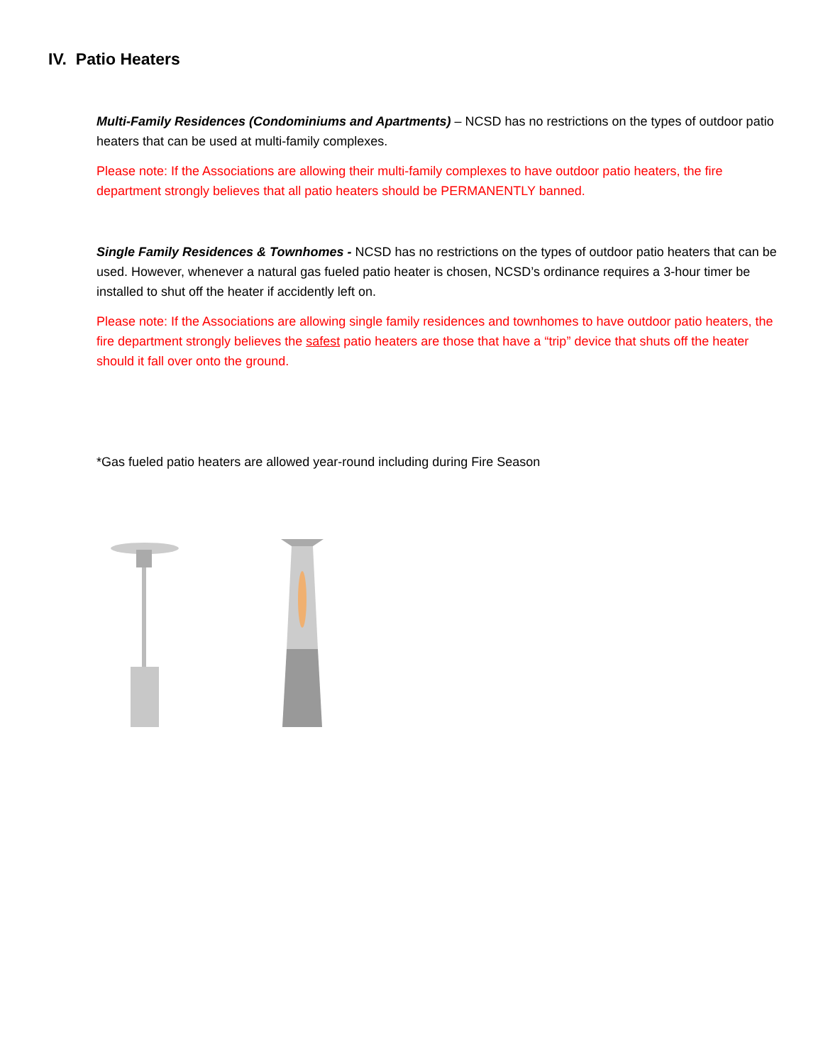IV. Patio Heaters
Multi-Family Residences (Condominiums and Apartments) – NCSD has no restrictions on the types of outdoor patio heaters that can be used at multi-family complexes.
Please note: If the Associations are allowing their multi-family complexes to have outdoor patio heaters, the fire department strongly believes that all patio heaters should be PERMANENTLY banned.
Single Family Residences & Townhomes - NCSD has no restrictions on the types of outdoor patio heaters that can be used. However, whenever a natural gas fueled patio heater is chosen, NCSD’s ordinance requires a 3-hour timer be installed to shut off the heater if accidently left on.
Please note: If the Associations are allowing single family residences and townhomes to have outdoor patio heaters, the fire department strongly believes the safest patio heaters are those that have a “trip” device that shuts off the heater should it fall over onto the ground.
*Gas fueled patio heaters are allowed year-round including during Fire Season